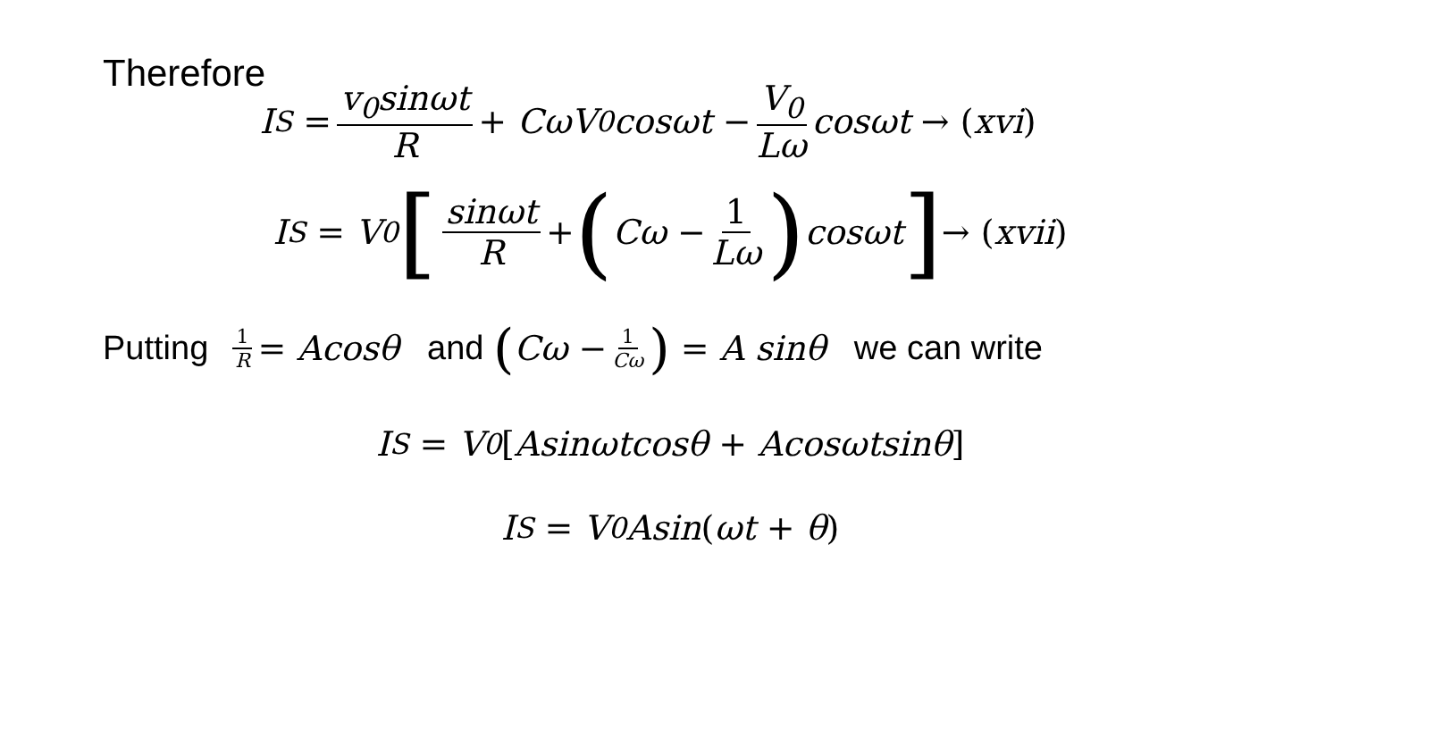Therefore
I<sub>S</sub> = v<sub>0</sub>sinωt R + CωV<sub>0</sub>cosωt − V<sub>0</sub> Lω cosωt → (xvi)
I<sub>S</sub> = V<sub>0</sub> [sinωt R + (Cω − 1 Lω) cosωt] → (xvii)
Putting 1 R = Acosθ and (Cω − 1 Cω) = A sinθ we can write
I<sub>S</sub> = V<sub>0</sub> [Asinωtcosθ + Acosωtsinθ]
I<sub>S</sub> = V<sub>0</sub>Asin (ωt + θ)